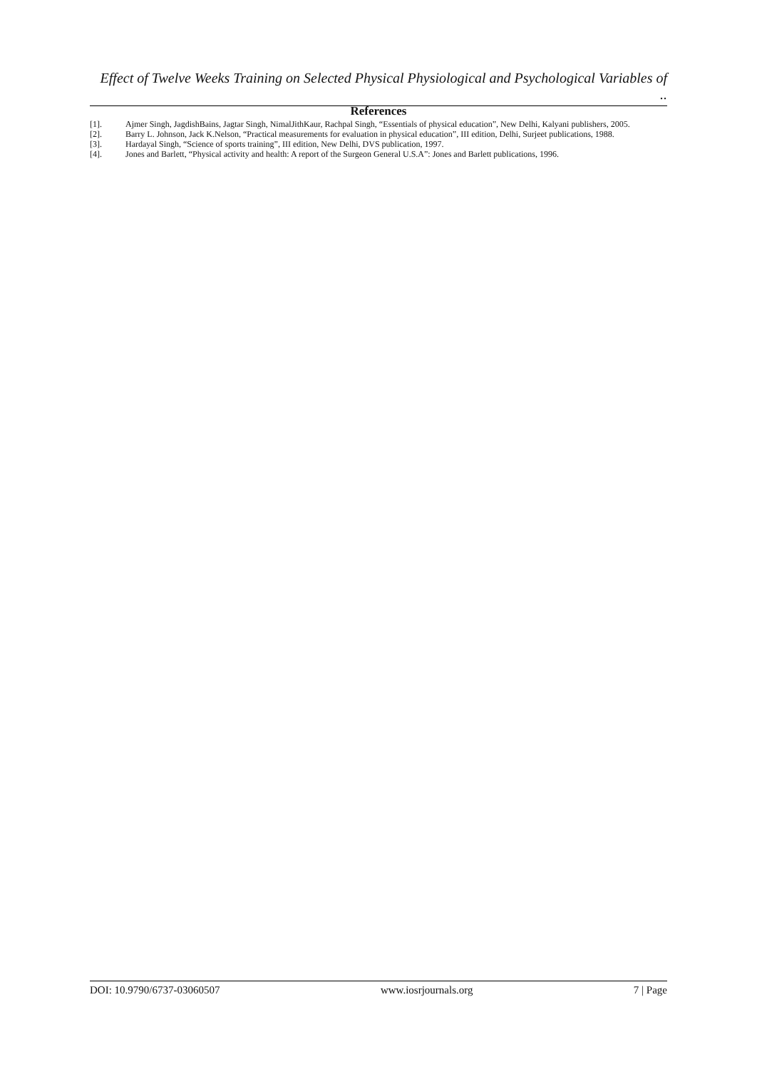Effect of Twelve Weeks Training on Selected Physical Physiological and Psychological Variables of ..
References
[1]. Ajmer Singh, JagdishBains, Jagtar Singh, NimalJithKaur, Rachpal Singh, “Essentials of physical education”, New Delhi, Kalyani publishers, 2005.
[2]. Barry L. Johnson, Jack K.Nelson, “Practical measurements for evaluation in physical education”, III edition, Delhi, Surjeet publications, 1988.
[3]. Hardayal Singh, “Science of sports training”, III edition, New Delhi, DVS publication, 1997.
[4]. Jones and Barlett, “Physical activity and health: A report of the Surgeon General U.S.A”: Jones and Barlett publications, 1996.
DOI: 10.9790/6737-03060507 www.iosrjournals.org 7 | Page